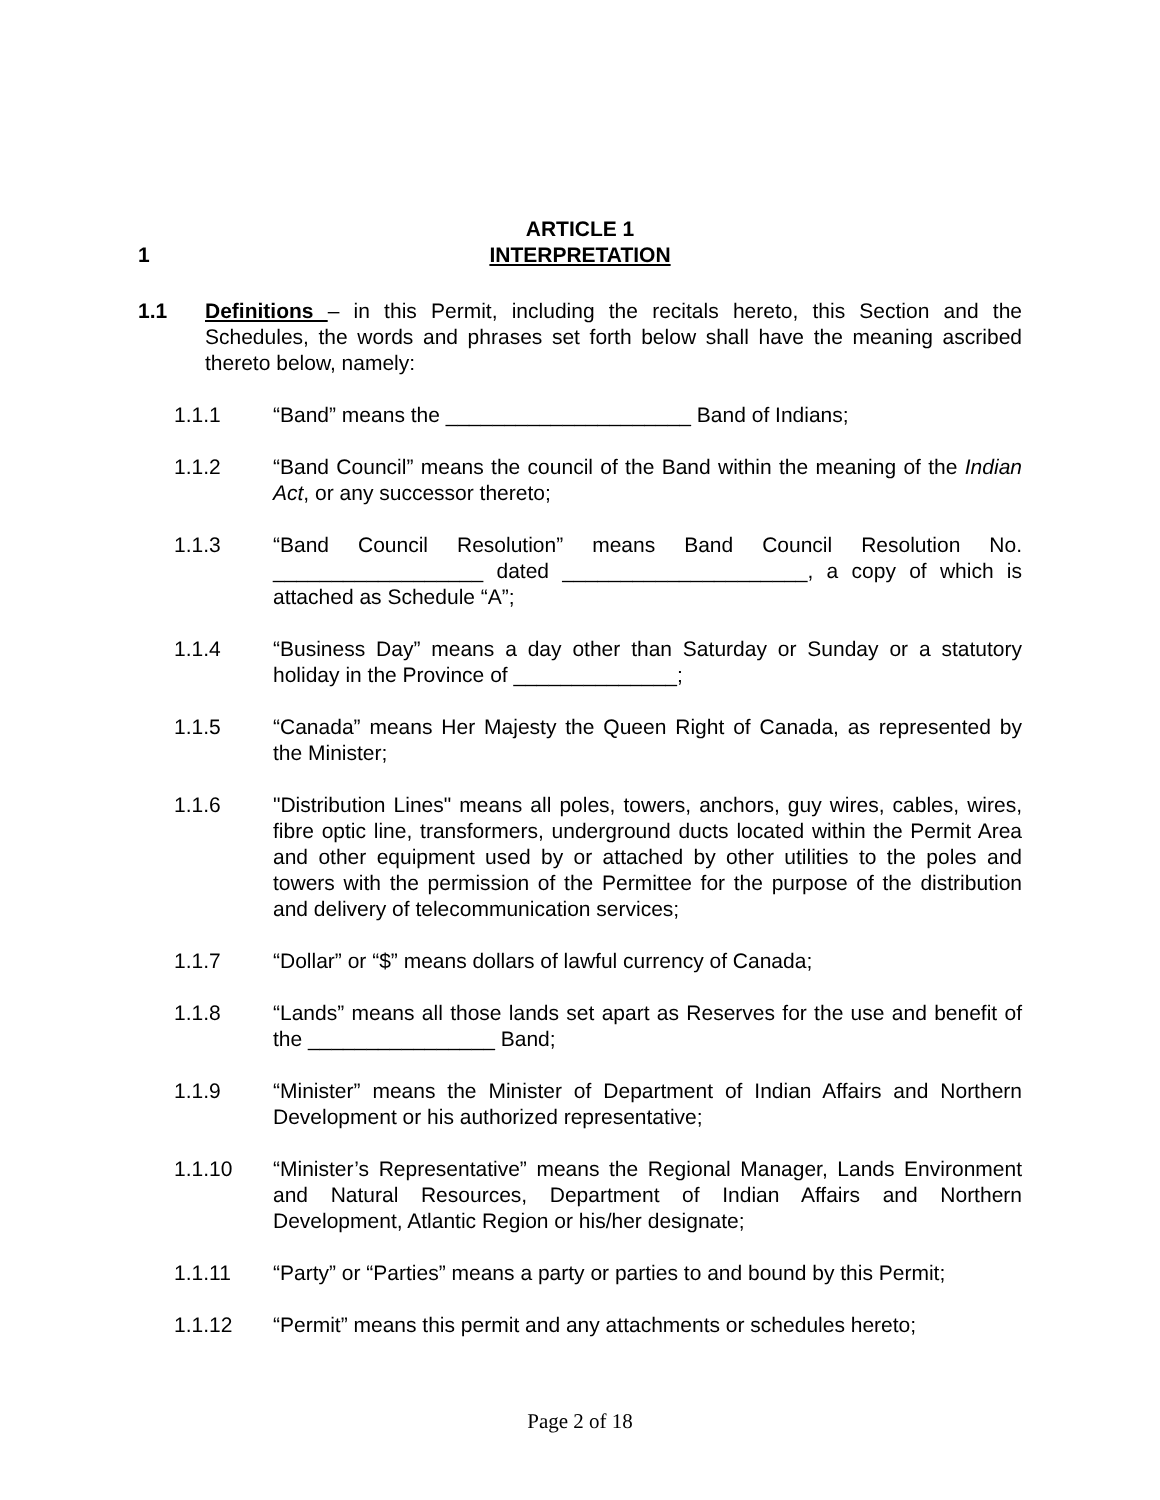ARTICLE 1
1 INTERPRETATION
1.1 Definitions – in this Permit, including the recitals hereto, this Section and the Schedules, the words and phrases set forth below shall have the meaning ascribed thereto below, namely:
1.1.1 “Band” means the _____________________ Band of Indians;
1.1.2 “Band Council” means the council of the Band within the meaning of the Indian Act, or any successor thereto;
1.1.3 “Band Council Resolution” means Band Council Resolution No. __________________ dated _____________________, a copy of which is attached as Schedule “A”;
1.1.4 “Business Day” means a day other than Saturday or Sunday or a statutory holiday in the Province of ______________;
1.1.5 “Canada” means Her Majesty the Queen Right of Canada, as represented by the Minister;
1.1.6 "Distribution Lines" means all poles, towers, anchors, guy wires, cables, wires, fibre optic line, transformers, underground ducts located within the Permit Area and other equipment used by or attached by other utilities to the poles and towers with the permission of the Permittee for the purpose of the distribution and delivery of telecommunication services;
1.1.7 “Dollar” or “$” means dollars of lawful currency of Canada;
1.1.8 “Lands” means all those lands set apart as Reserves for the use and benefit of the ________________ Band;
1.1.9 “Minister” means the Minister of Department of Indian Affairs and Northern Development or his authorized representative;
1.1.10 “Minister’s Representative” means the Regional Manager, Lands Environment and Natural Resources, Department of Indian Affairs and Northern Development, Atlantic Region or his/her designate;
1.1.11 “Party” or “Parties” means a party or parties to and bound by this Permit;
1.1.12 “Permit” means this permit and any attachments or schedules hereto;
Page 2 of 18